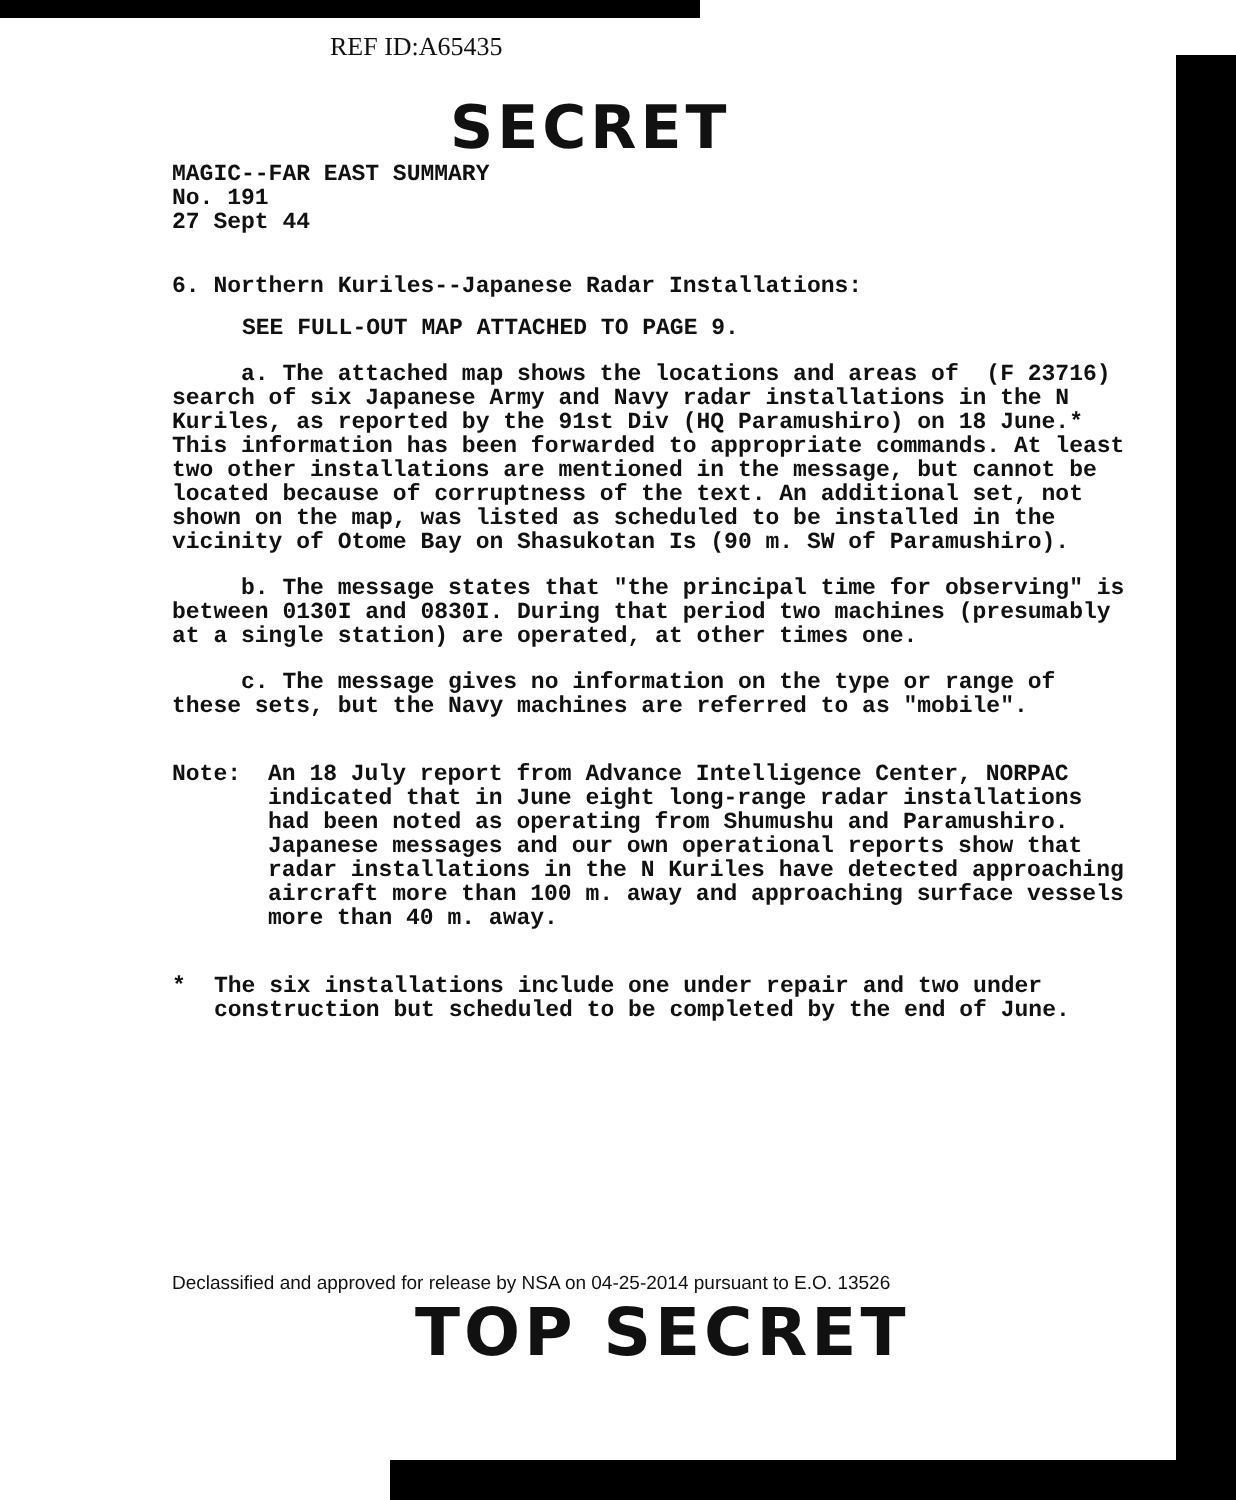REF ID:A65435
SECRET
MAGIC--FAR EAST SUMMARY
No. 191
27 Sept 44
6. Northern Kuriles--Japanese Radar Installations:
SEE FULL-OUT MAP ATTACHED TO PAGE 9.
a. The attached map shows the locations and areas of (F 23716) search of six Japanese Army and Navy radar installations in the N Kuriles, as reported by the 91st Div (HQ Paramushiro) on 18 June.* This information has been forwarded to appropriate commands. At least two other installations are mentioned in the message, but cannot be located because of corruptness of the text. An additional set, not shown on the map, was listed as scheduled to be installed in the vicinity of Otome Bay on Shasukotan Is (90 m. SW of Paramushiro).
b. The message states that "the principal time for observing" is between 0130I and 0830I. During that period two machines (presumably at a single station) are operated, at other times one.
c. The message gives no information on the type or range of these sets, but the Navy machines are referred to as "mobile".
Note: An 18 July report from Advance Intelligence Center, NORPAC indicated that in June eight long-range radar installations had been noted as operating from Shumushu and Paramushiro. Japanese messages and our own operational reports show that radar installations in the N Kuriles have detected approaching aircraft more than 100 m. away and approaching surface vessels more than 40 m. away.
* The six installations include one under repair and two under construction but scheduled to be completed by the end of June.
Declassified and approved for release by NSA on 04-25-2014 pursuant to E.O. 13526
TOP SECRET